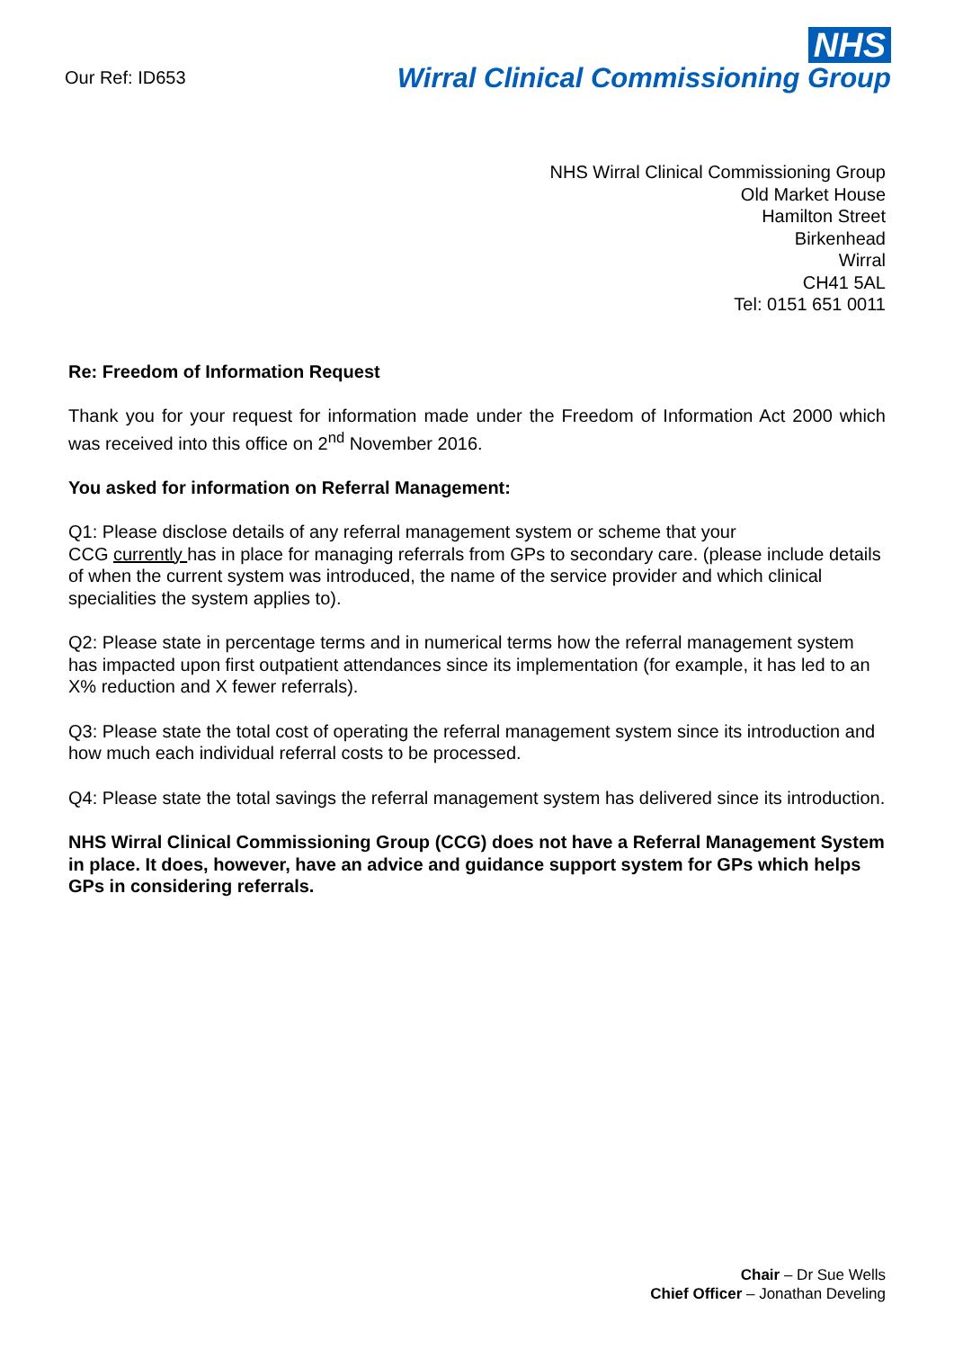Our Ref: ID653
NHS
Wirral Clinical Commissioning Group
NHS Wirral Clinical Commissioning Group
Old Market House
Hamilton Street
Birkenhead
Wirral
CH41 5AL
Tel: 0151 651 0011
Re: Freedom of Information Request
Thank you for your request for information made under the Freedom of Information Act 2000 which was received into this office on 2<sup>nd</sup> November 2016.
You asked for information on Referral Management:
Q1: Please disclose details of any referral management system or scheme that your
CCG currently has in place for managing referrals from GPs to secondary care. (please include details of when the current system was introduced, the name of the service provider and which clinical specialities the system applies to).
Q2: Please state in percentage terms and in numerical terms how the referral management system has impacted upon first outpatient attendances since its implementation (for example, it has led to an X% reduction and X fewer referrals).
Q3: Please state the total cost of operating the referral management system since its introduction and how much each individual referral costs to be processed.
Q4: Please state the total savings the referral management system has delivered since its introduction.
NHS Wirral Clinical Commissioning Group (CCG) does not have a Referral Management System in place. It does, however, have an advice and guidance support system for GPs which helps GPs in considering referrals.
Chair – Dr Sue Wells
Chief Officer – Jonathan Develing